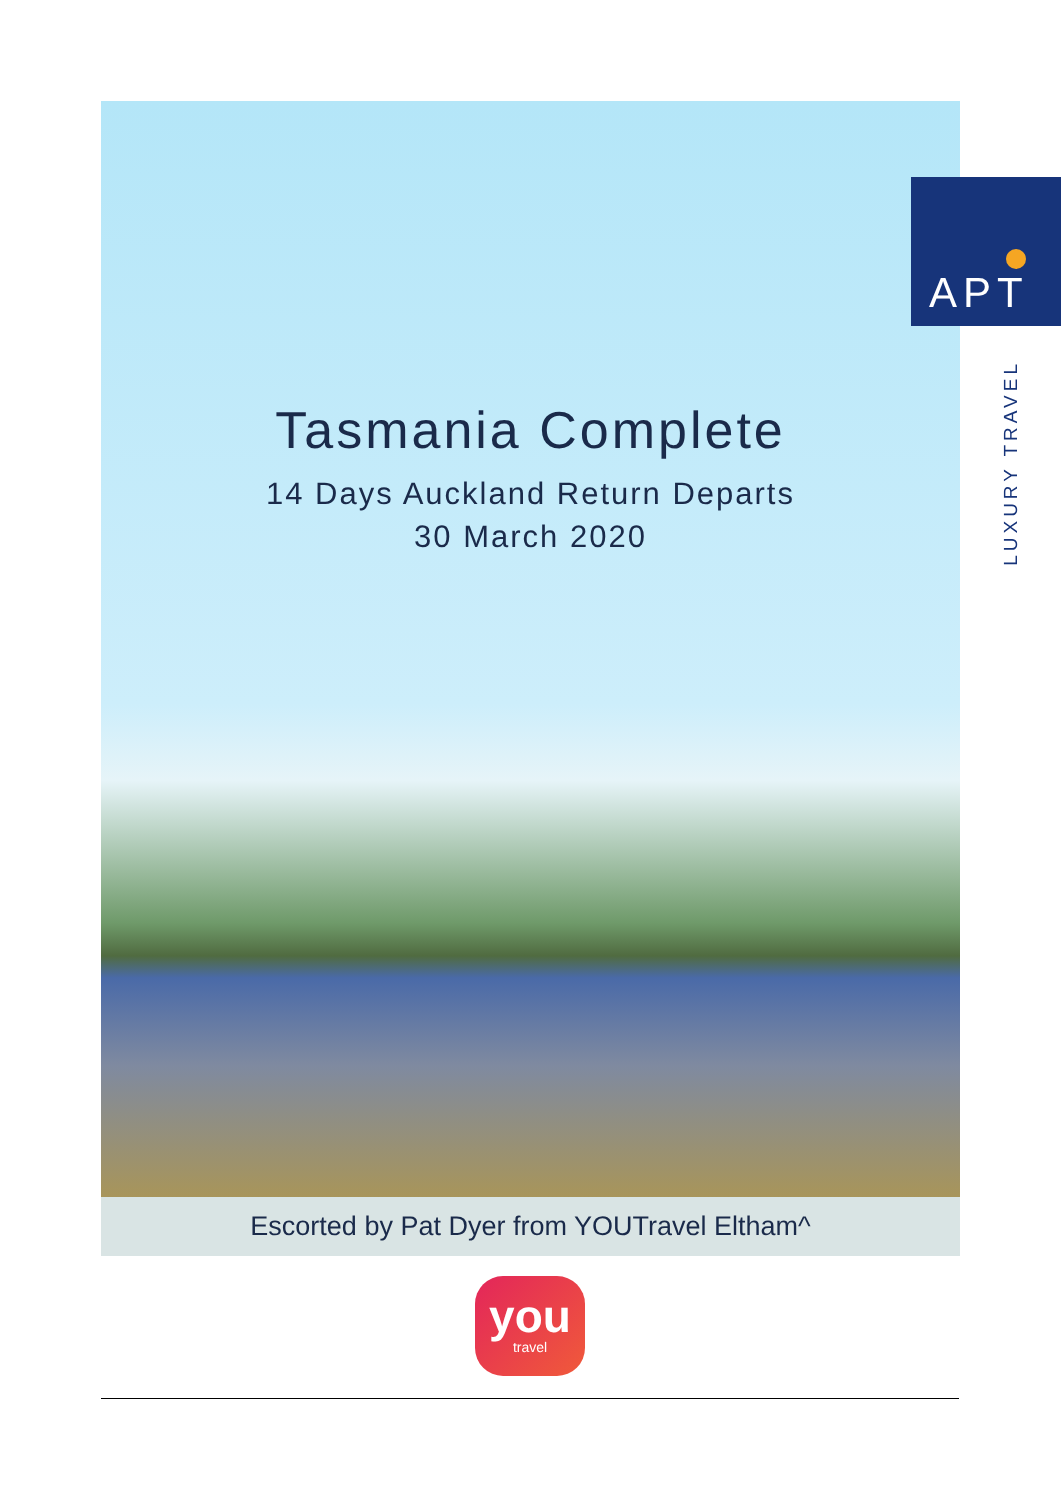APT
LUXURY TRAVEL
Tasmania Complete
14 Days Auckland Return Departs
30 March 2020
Escorted by Pat Dyer from YOUTravel Eltham^
you
travel